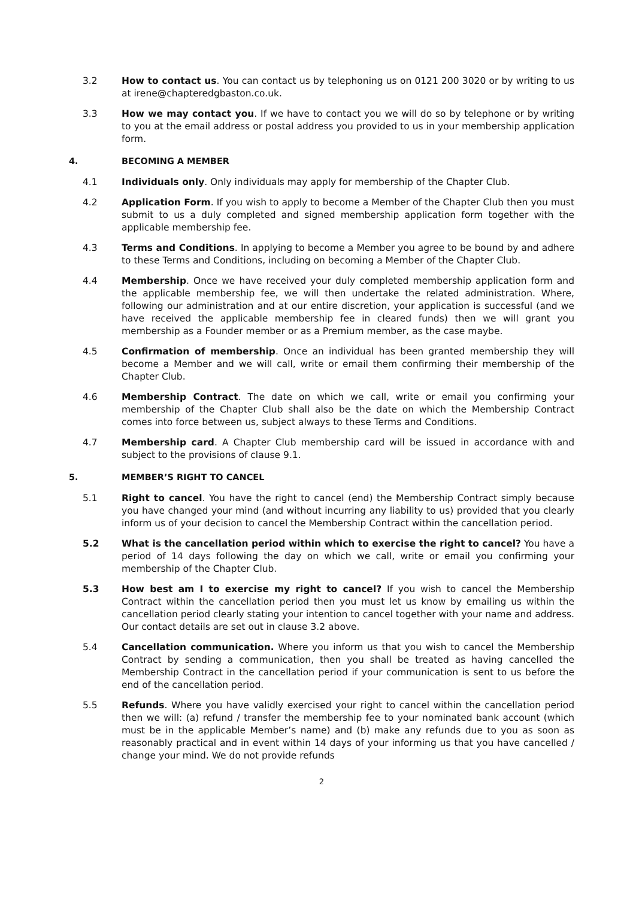3.2 How to contact us. You can contact us by telephoning us on 0121 200 3020 or by writing to us at irene@chapteredgbaston.co.uk.
3.3 How we may contact you. If we have to contact you we will do so by telephone or by writing to you at the email address or postal address you provided to us in your membership application form.
4. BECOMING A MEMBER
4.1 Individuals only. Only individuals may apply for membership of the Chapter Club.
4.2 Application Form. If you wish to apply to become a Member of the Chapter Club then you must submit to us a duly completed and signed membership application form together with the applicable membership fee.
4.3 Terms and Conditions. In applying to become a Member you agree to be bound by and adhere to these Terms and Conditions, including on becoming a Member of the Chapter Club.
4.4 Membership. Once we have received your duly completed membership application form and the applicable membership fee, we will then undertake the related administration. Where, following our administration and at our entire discretion, your application is successful (and we have received the applicable membership fee in cleared funds) then we will grant you membership as a Founder member or as a Premium member, as the case maybe.
4.5 Confirmation of membership. Once an individual has been granted membership they will become a Member and we will call, write or email them confirming their membership of the Chapter Club.
4.6 Membership Contract. The date on which we call, write or email you confirming your membership of the Chapter Club shall also be the date on which the Membership Contract comes into force between us, subject always to these Terms and Conditions.
4.7 Membership card. A Chapter Club membership card will be issued in accordance with and subject to the provisions of clause 9.1.
5. MEMBER’S RIGHT TO CANCEL
5.1 Right to cancel. You have the right to cancel (end) the Membership Contract simply because you have changed your mind (and without incurring any liability to us) provided that you clearly inform us of your decision to cancel the Membership Contract within the cancellation period.
5.2 What is the cancellation period within which to exercise the right to cancel? You have a period of 14 days following the day on which we call, write or email you confirming your membership of the Chapter Club.
5.3 How best am I to exercise my right to cancel? If you wish to cancel the Membership Contract within the cancellation period then you must let us know by emailing us within the cancellation period clearly stating your intention to cancel together with your name and address. Our contact details are set out in clause 3.2 above.
5.4 Cancellation communication. Where you inform us that you wish to cancel the Membership Contract by sending a communication, then you shall be treated as having cancelled the Membership Contract in the cancellation period if your communication is sent to us before the end of the cancellation period.
5.5 Refunds. Where you have validly exercised your right to cancel within the cancellation period then we will: (a) refund / transfer the membership fee to your nominated bank account (which must be in the applicable Member’s name) and (b) make any refunds due to you as soon as reasonably practical and in event within 14 days of your informing us that you have cancelled / change your mind. We do not provide refunds
2